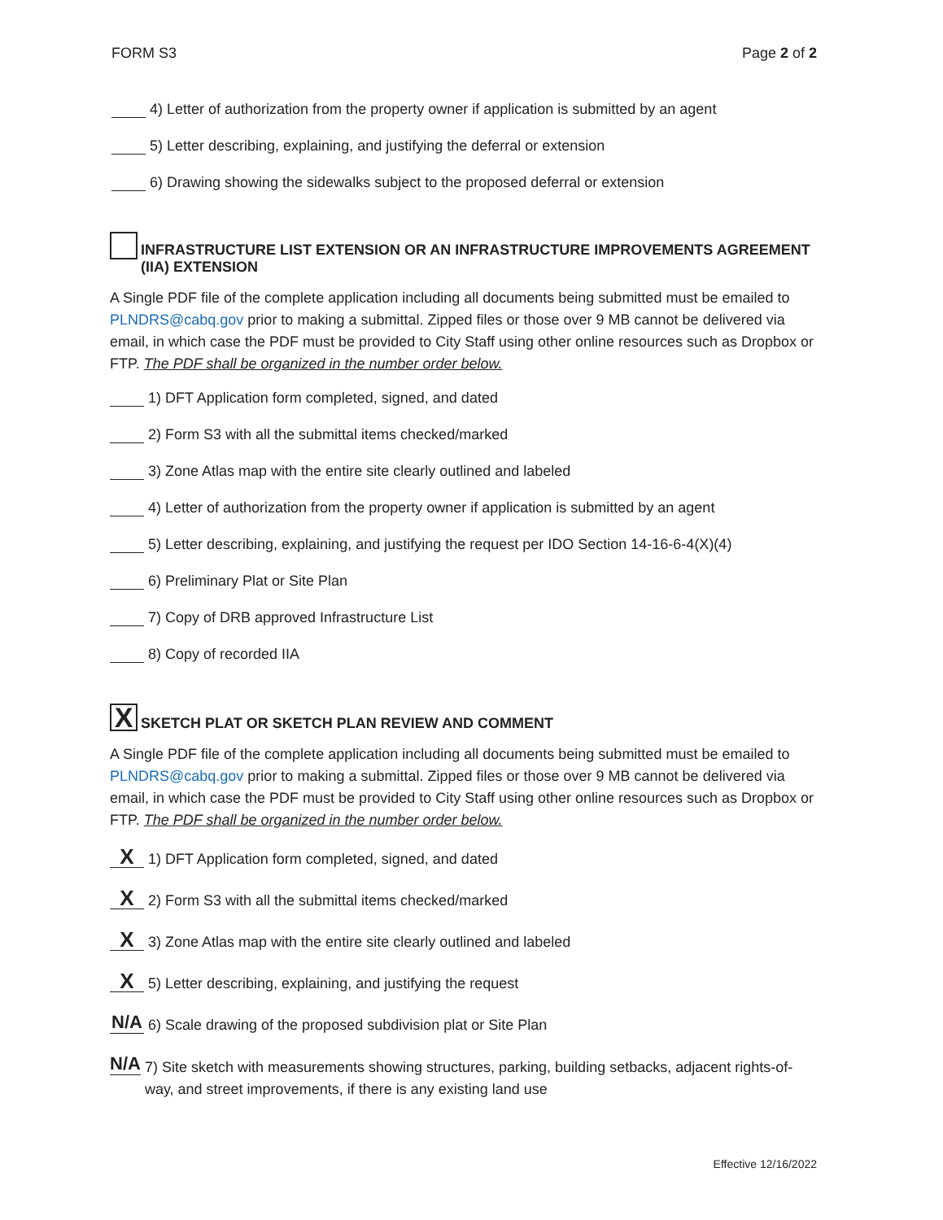FORM S3 Page 2 of 2
4) Letter of authorization from the property owner if application is submitted by an agent
5) Letter describing, explaining, and justifying the deferral or extension
6) Drawing showing the sidewalks subject to the proposed deferral or extension
INFRASTRUCTURE LIST EXTENSION OR AN INFRASTRUCTURE IMPROVEMENTS AGREEMENT (IIA) EXTENSION
A Single PDF file of the complete application including all documents being submitted must be emailed to PLNDRS@cabq.gov prior to making a submittal. Zipped files or those over 9 MB cannot be delivered via email, in which case the PDF must be provided to City Staff using other online resources such as Dropbox or FTP. The PDF shall be organized in the number order below.
1) DFT Application form completed, signed, and dated
2) Form S3 with all the submittal items checked/marked
3) Zone Atlas map with the entire site clearly outlined and labeled
4) Letter of authorization from the property owner if application is submitted by an agent
5) Letter describing, explaining, and justifying the request per IDO Section 14-16-6-4(X)(4)
6) Preliminary Plat or Site Plan
7) Copy of DRB approved Infrastructure List
8) Copy of recorded IIA
X SKETCH PLAT OR SKETCH PLAN REVIEW AND COMMENT
A Single PDF file of the complete application including all documents being submitted must be emailed to PLNDRS@cabq.gov prior to making a submittal. Zipped files or those over 9 MB cannot be delivered via email, in which case the PDF must be provided to City Staff using other online resources such as Dropbox or FTP. The PDF shall be organized in the number order below.
X 1) DFT Application form completed, signed, and dated
X 2) Form S3 with all the submittal items checked/marked
X 3) Zone Atlas map with the entire site clearly outlined and labeled
X 5) Letter describing, explaining, and justifying the request
N/A 6) Scale drawing of the proposed subdivision plat or Site Plan
N/A 7) Site sketch with measurements showing structures, parking, building setbacks, adjacent rights-of-way, and street improvements, if there is any existing land use
Effective 12/16/2022